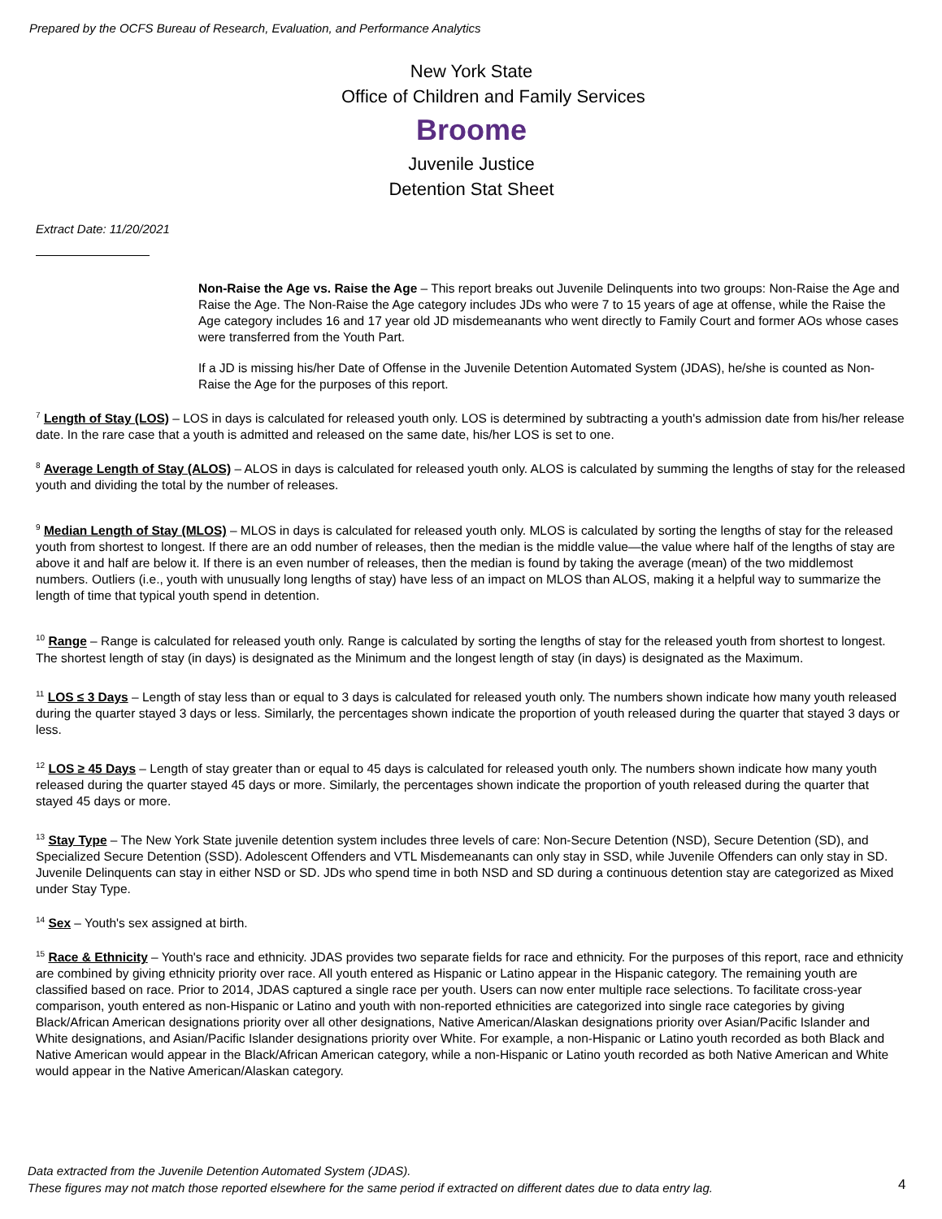Prepared by the OCFS Bureau of Research, Evaluation, and Performance Analytics
New York State
Office of Children and Family Services
Broome
Juvenile Justice
Detention Stat Sheet
Extract Date: 11/20/2021
Non-Raise the Age vs. Raise the Age – This report breaks out Juvenile Delinquents into two groups: Non-Raise the Age and Raise the Age. The Non-Raise the Age category includes JDs who were 7 to 15 years of age at offense, while the Raise the Age category includes 16 and 17 year old JD misdemeanants who went directly to Family Court and former AOs whose cases were transferred from the Youth Part.
If a JD is missing his/her Date of Offense in the Juvenile Detention Automated System (JDAS), he/she is counted as Non-Raise the Age for the purposes of this report.
<sup>7</sup> Length of Stay (LOS) – LOS in days is calculated for released youth only. LOS is determined by subtracting a youth's admission date from his/her release date. In the rare case that a youth is admitted and released on the same date, his/her LOS is set to one.
<sup>8</sup> Average Length of Stay (ALOS) – ALOS in days is calculated for released youth only. ALOS is calculated by summing the lengths of stay for the released youth and dividing the total by the number of releases.
<sup>9</sup> Median Length of Stay (MLOS) – MLOS in days is calculated for released youth only. MLOS is calculated by sorting the lengths of stay for the released youth from shortest to longest. If there are an odd number of releases, then the median is the middle value—the value where half of the lengths of stay are above it and half are below it. If there is an even number of releases, then the median is found by taking the average (mean) of the two middlemost numbers. Outliers (i.e., youth with unusually long lengths of stay) have less of an impact on MLOS than ALOS, making it a helpful way to summarize the length of time that typical youth spend in detention.
<sup>10</sup> Range – Range is calculated for released youth only. Range is calculated by sorting the lengths of stay for the released youth from shortest to longest. The shortest length of stay (in days) is designated as the Minimum and the longest length of stay (in days) is designated as the Maximum.
<sup>11</sup> LOS ≤ 3 Days – Length of stay less than or equal to 3 days is calculated for released youth only. The numbers shown indicate how many youth released during the quarter stayed 3 days or less. Similarly, the percentages shown indicate the proportion of youth released during the quarter that stayed 3 days or less.
<sup>12</sup> LOS ≥ 45 Days – Length of stay greater than or equal to 45 days is calculated for released youth only. The numbers shown indicate how many youth released during the quarter stayed 45 days or more. Similarly, the percentages shown indicate the proportion of youth released during the quarter that stayed 45 days or more.
<sup>13</sup> Stay Type – The New York State juvenile detention system includes three levels of care: Non-Secure Detention (NSD), Secure Detention (SD), and Specialized Secure Detention (SSD). Adolescent Offenders and VTL Misdemeanants can only stay in SSD, while Juvenile Offenders can only stay in SD. Juvenile Delinquents can stay in either NSD or SD. JDs who spend time in both NSD and SD during a continuous detention stay are categorized as Mixed under Stay Type.
<sup>14</sup> Sex – Youth's sex assigned at birth.
<sup>15</sup> Race & Ethnicity – Youth's race and ethnicity. JDAS provides two separate fields for race and ethnicity. For the purposes of this report, race and ethnicity are combined by giving ethnicity priority over race. All youth entered as Hispanic or Latino appear in the Hispanic category. The remaining youth are classified based on race. Prior to 2014, JDAS captured a single race per youth. Users can now enter multiple race selections. To facilitate cross-year comparison, youth entered as non-Hispanic or Latino and youth with non-reported ethnicities are categorized into single race categories by giving Black/African American designations priority over all other designations, Native American/Alaskan designations priority over Asian/Pacific Islander and White designations, and Asian/Pacific Islander designations priority over White. For example, a non-Hispanic or Latino youth recorded as both Black and Native American would appear in the Black/African American category, while a non-Hispanic or Latino youth recorded as both Native American and White would appear in the Native American/Alaskan category.
Data extracted from the Juvenile Detention Automated System (JDAS).
These figures may not match those reported elsewhere for the same period if extracted on different dates due to data entry lag.
4